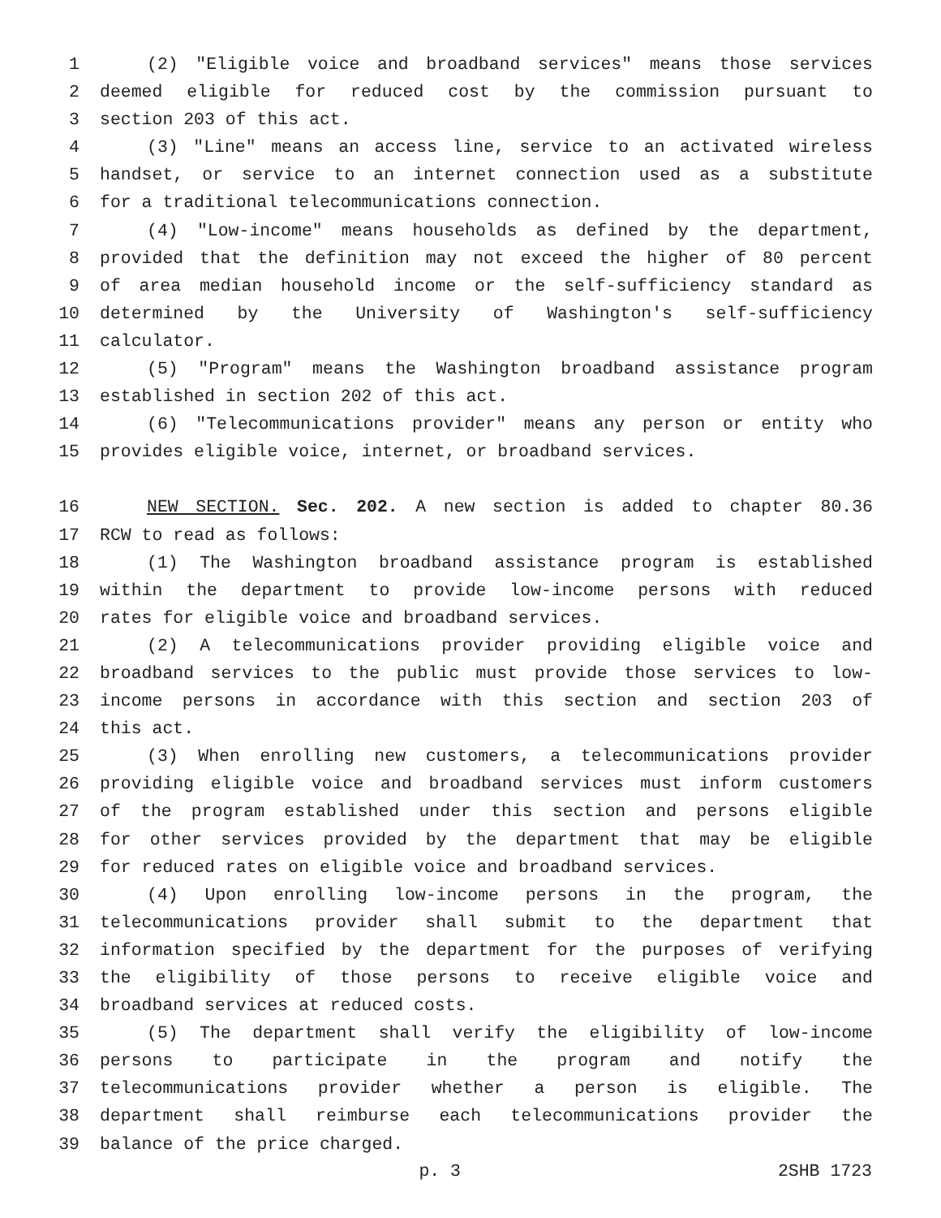1 (2) "Eligible voice and broadband services" means those services
2 deemed eligible for reduced cost by the commission pursuant to
3 section 203 of this act.
4 (3) "Line" means an access line, service to an activated wireless
5 handset, or service to an internet connection used as a substitute
6 for a traditional telecommunications connection.
7 (4) "Low-income" means households as defined by the department,
8 provided that the definition may not exceed the higher of 80 percent
9 of area median household income or the self-sufficiency standard as
10 determined by the University of Washington's self-sufficiency
11 calculator.
12 (5) "Program" means the Washington broadband assistance program
13 established in section 202 of this act.
14 (6) "Telecommunications provider" means any person or entity who
15 provides eligible voice, internet, or broadband services.
16 NEW SECTION. Sec. 202. A new section is added to chapter 80.36
17 RCW to read as follows:
18 (1) The Washington broadband assistance program is established
19 within the department to provide low-income persons with reduced
20 rates for eligible voice and broadband services.
21 (2) A telecommunications provider providing eligible voice and
22 broadband services to the public must provide those services to low-
23 income persons in accordance with this section and section 203 of
24 this act.
25 (3) When enrolling new customers, a telecommunications provider
26 providing eligible voice and broadband services must inform customers
27 of the program established under this section and persons eligible
28 for other services provided by the department that may be eligible
29 for reduced rates on eligible voice and broadband services.
30 (4) Upon enrolling low-income persons in the program, the
31 telecommunications provider shall submit to the department that
32 information specified by the department for the purposes of verifying
33 the eligibility of those persons to receive eligible voice and
34 broadband services at reduced costs.
35 (5) The department shall verify the eligibility of low-income
36 persons to participate in the program and notify the
37 telecommunications provider whether a person is eligible. The
38 department shall reimburse each telecommunications provider the
39 balance of the price charged.
p. 3 2SHB 1723